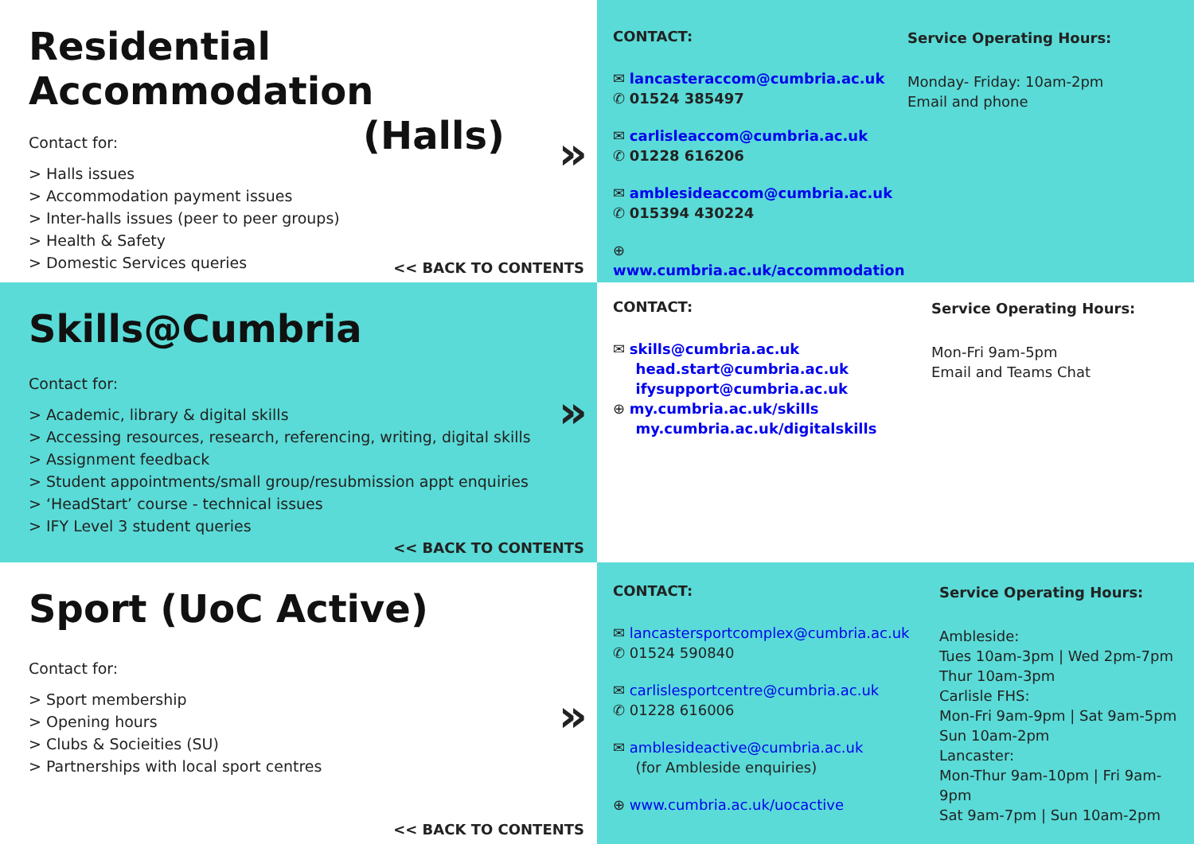Residential Accommodation
(Halls)
Contact for:
> Halls issues
> Accommodation payment issues
> Inter-halls issues (peer to peer groups)
> Health & Safety
> Domestic Services queries
»
<< BACK TO CONTENTS
CONTACT:
✉ lancasteraccom@cumbria.ac.uk
✆ 01524 385497
✉ carlisleaccom@cumbria.ac.uk
✆ 01228 616206
✉ amblesideaccom@cumbria.ac.uk
✆ 015394 430224
⊕ www.cumbria.ac.uk/accommodation
Service Operating Hours:
Monday- Friday: 10am-2pm
Email and phone
Skills@Cumbria
Contact for:
> Academic, library & digital skills
> Accessing resources, research, referencing, writing, digital skills
> Assignment feedback
> Student appointments/small group/resubmission appt enquiries
> ‘HeadStart’ course - technical issues
> IFY Level 3 student queries
»
<< BACK TO CONTENTS
CONTACT:
✉ skills@cumbria.ac.uk
head.start@cumbria.ac.uk
ifysupport@cumbria.ac.uk
⊕ my.cumbria.ac.uk/skills
my.cumbria.ac.uk/digitalskills
Service Operating Hours:
Mon-Fri 9am-5pm
Email and Teams Chat
Sport (UoC Active)
Contact for:
> Sport membership
> Opening hours
> Clubs & Socieities (SU)
> Partnerships with local sport centres
»
<< BACK TO CONTENTS
CONTACT:
✉ lancastersportcomplex@cumbria.ac.uk
✆ 01524 590840
✉ carlislesportcentre@cumbria.ac.uk
✆ 01228 616006
✉ amblesideactive@cumbria.ac.uk
(for Ambleside enquiries)
⊕ www.cumbria.ac.uk/uocactive
Service Operating Hours:
Ambleside:
Tues 10am-3pm | Wed 2pm-7pm
Thur 10am-3pm
Carlisle FHS:
Mon-Fri 9am-9pm | Sat 9am-5pm
Sun 10am-2pm
Lancaster:
Mon-Thur 9am-10pm | Fri 9am-9pm
Sat 9am-7pm | Sun 10am-2pm